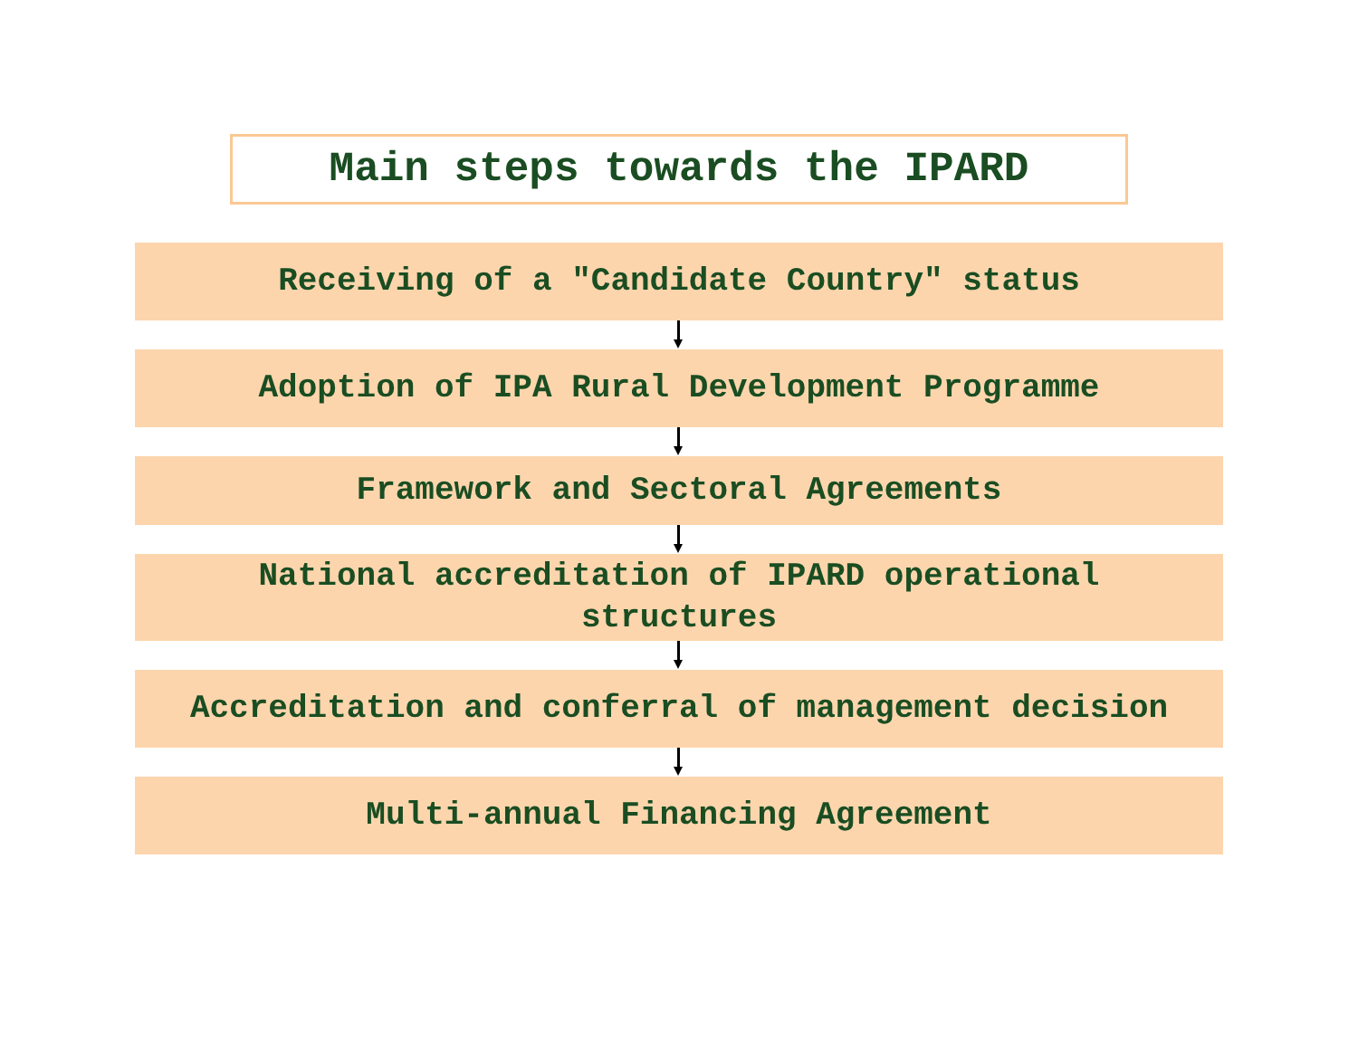Main steps towards the IPARD
Receiving of a "Candidate Country" status
Adoption of IPA Rural Development Programme
Framework and Sectoral Agreements
National accreditation of IPARD operational
structures
Accreditation and conferral of management decision
Multi-annual Financing Agreement